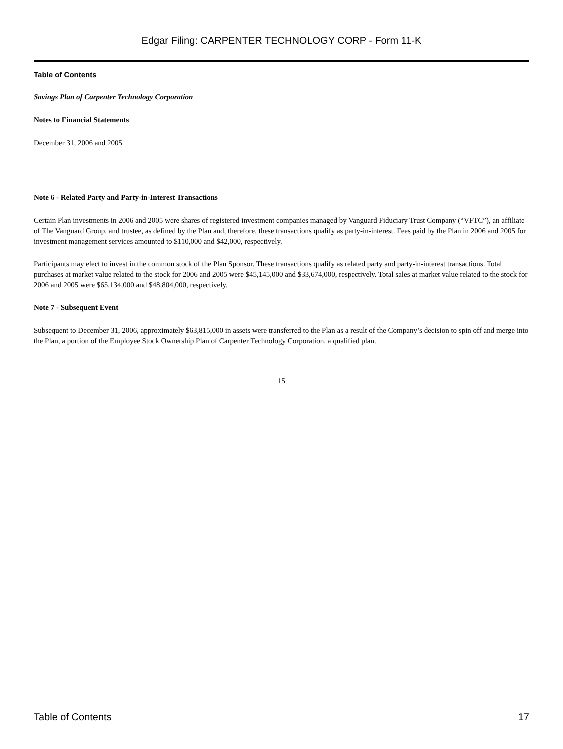Edgar Filing: CARPENTER TECHNOLOGY CORP - Form 11-K
Table of Contents
Savings Plan of Carpenter Technology Corporation
Notes to Financial Statements
December 31, 2006 and 2005
Note 6 - Related Party and Party-in-Interest Transactions
Certain Plan investments in 2006 and 2005 were shares of registered investment companies managed by Vanguard Fiduciary Trust Company (“VFTC”), an affiliate of The Vanguard Group, and trustee, as defined by the Plan and, therefore, these transactions qualify as party-in-interest. Fees paid by the Plan in 2006 and 2005 for investment management services amounted to $110,000 and $42,000, respectively.
Participants may elect to invest in the common stock of the Plan Sponsor. These transactions qualify as related party and party-in-interest transactions. Total purchases at market value related to the stock for 2006 and 2005 were $45,145,000 and $33,674,000, respectively. Total sales at market value related to the stock for 2006 and 2005 were $65,134,000 and $48,804,000, respectively.
Note 7 - Subsequent Event
Subsequent to December 31, 2006, approximately $63,815,000 in assets were transferred to the Plan as a result of the Company’s decision to spin off and merge into the Plan, a portion of the Employee Stock Ownership Plan of Carpenter Technology Corporation, a qualified plan.
15
Table of Contents 17